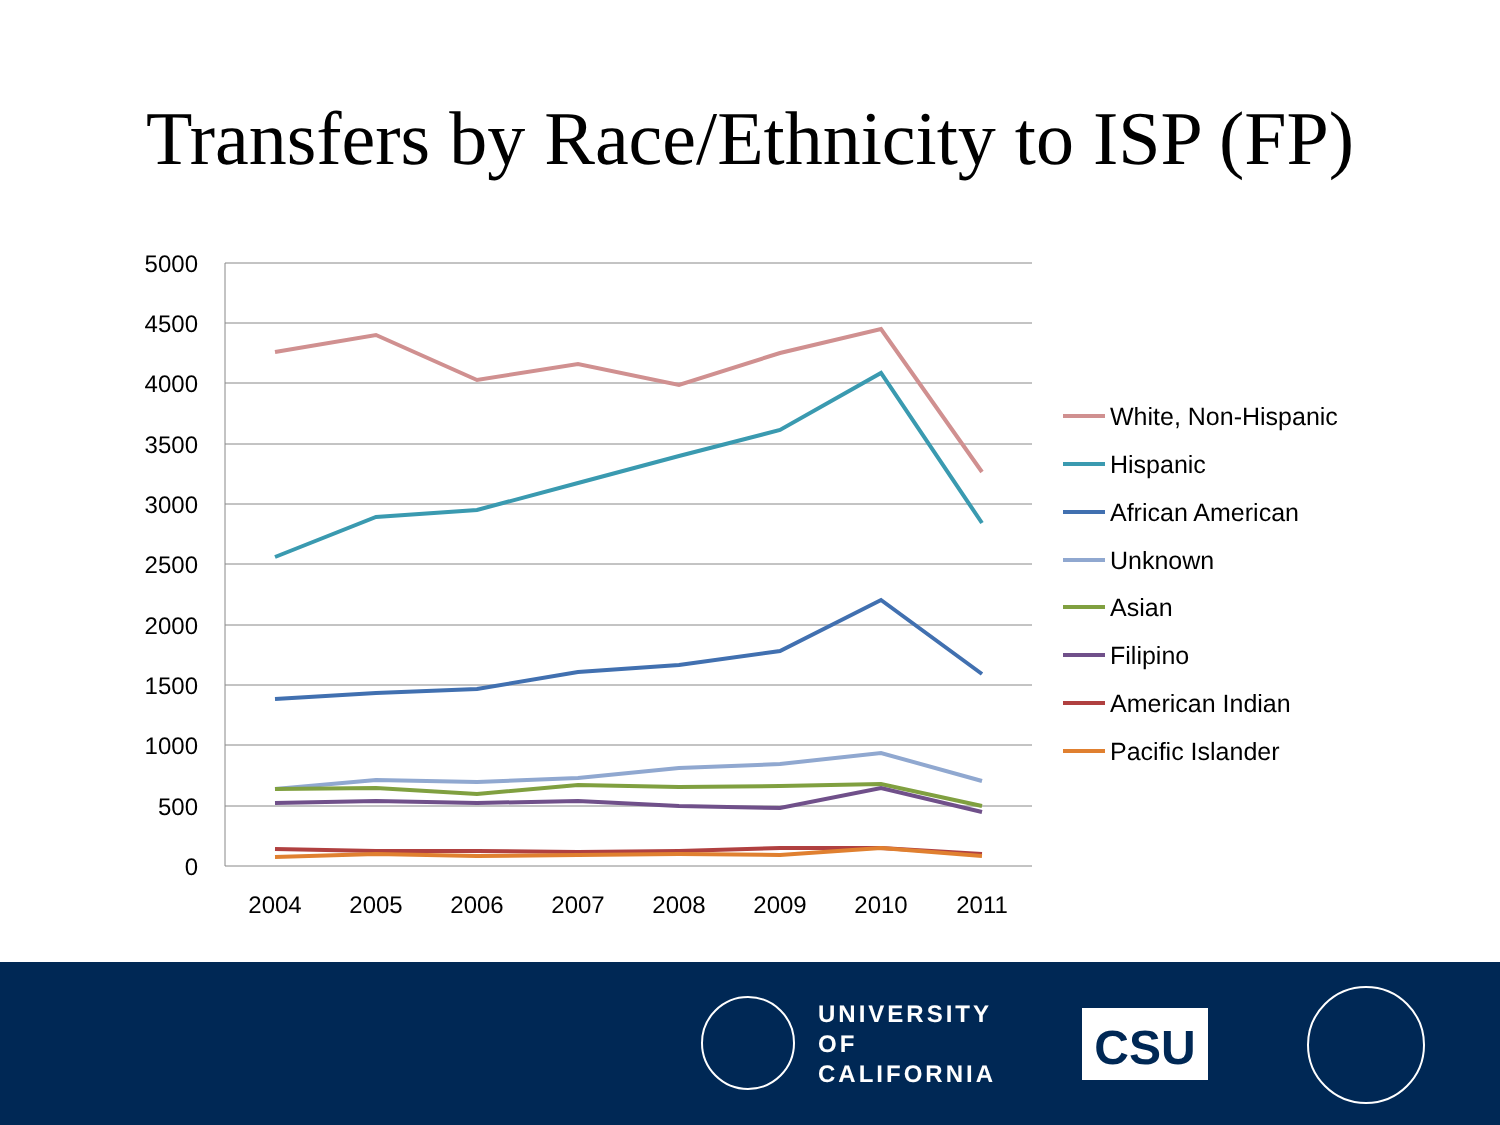Transfers by Race/Ethnicity to ISP (FP)
5000
4500
4000
3500
3000
2500
2000
1500
1000
500
0
2004
2005
2006
2007
2008
2009
2010
2011
White, Non-Hispanic
Hispanic
African American
Unknown
Asian
Filipino
American Indian
Pacific Islander
UNIVERSITY
OF
CALIFORNIA
CSU